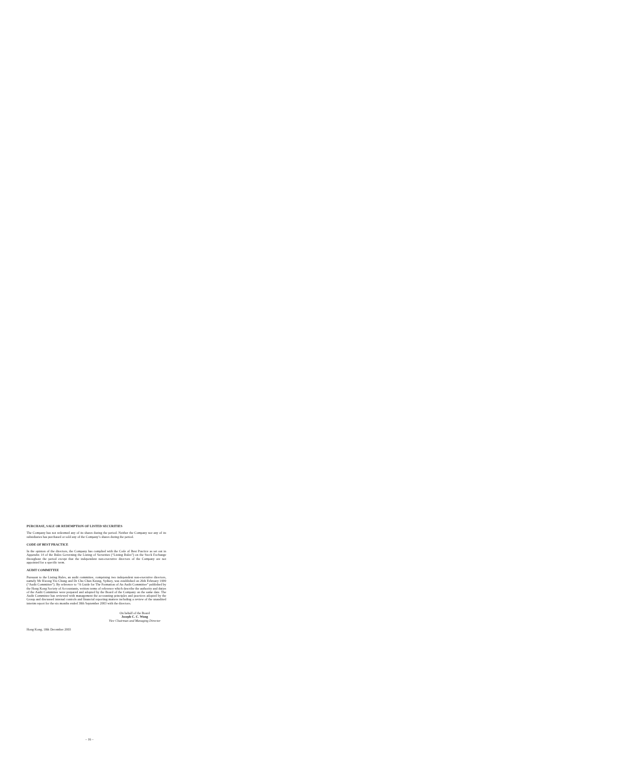PURCHASE, SALE OR REDEMPTION OF LISTED SECURITIES
The Company has not redeemed any of its shares during the period. Neither the Company nor any of its subsidiaries has purchased or sold any of the Company’s shares during the period.
CODE OF BEST PRACTICE
In the opinion of the directors, the Company has complied with the Code of Best Practice as set out in Appendix 14 of the Rules Governing the Listing of Securities (“Listing Rules”) on the Stock Exchange throughout the period except that the independent non-executive directors of the Company are not appointed for a specific term.
AUDIT COMMITTEE
Pursuant to the Listing Rules, an audit committee, comprising two independent non-executive directors, namely Mr Kwong Yiu Chung and Dr Chu Chun Keung, Sydney, was established on 26th February 1999 (“Audit Committee”). By reference to “A Guide for The Formation of An Audit Committee” published by the Hong Kong Society of Accountants, written terms of reference which describe the authority and duties of the Audit Committee were prepared and adopted by the Board of the Company on the same date. The Audit Committee has reviewed with management the accounting principles and practices adopted by the Group and discussed internal controls and financial reporting matters including a review of the unaudited interim report for the six months ended 30th September 2003 with the directors.
On behalf of the Board
Joseph C. C. Wong
Vice Chairman and Managing Director
Hong Kong, 18th December 2003
– 16 –